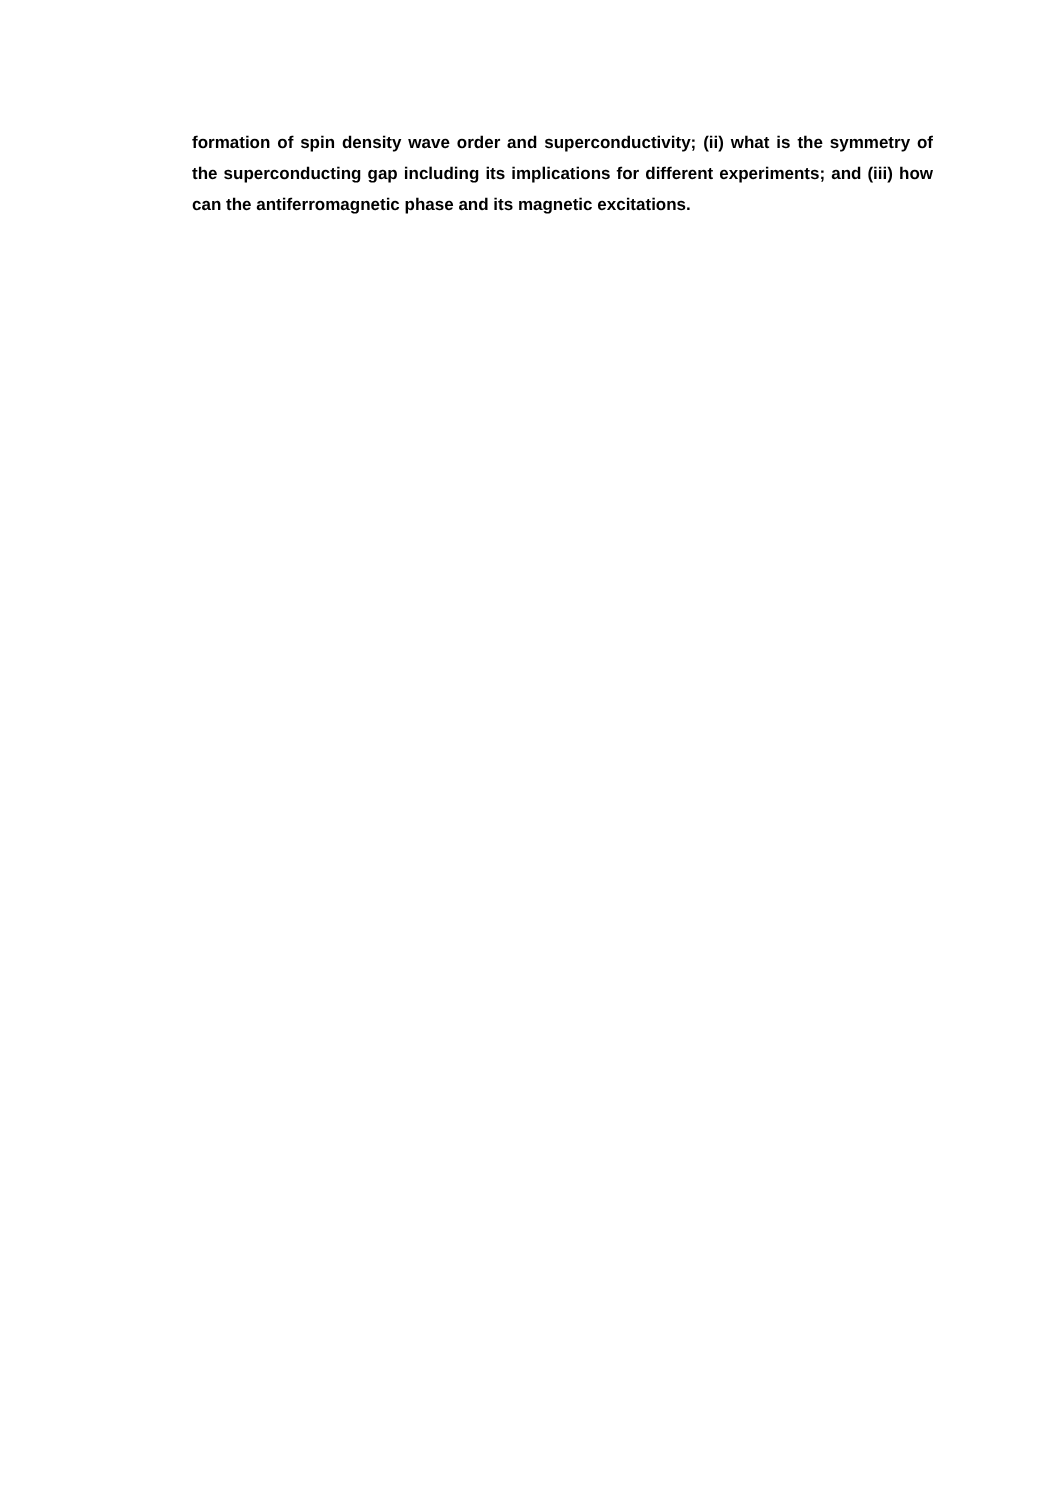formation of spin density wave order and superconductivity; (ii) what is the symmetry of the superconducting gap including its implications for different experiments; and (iii) how can the antiferromagnetic phase and its magnetic excitations.